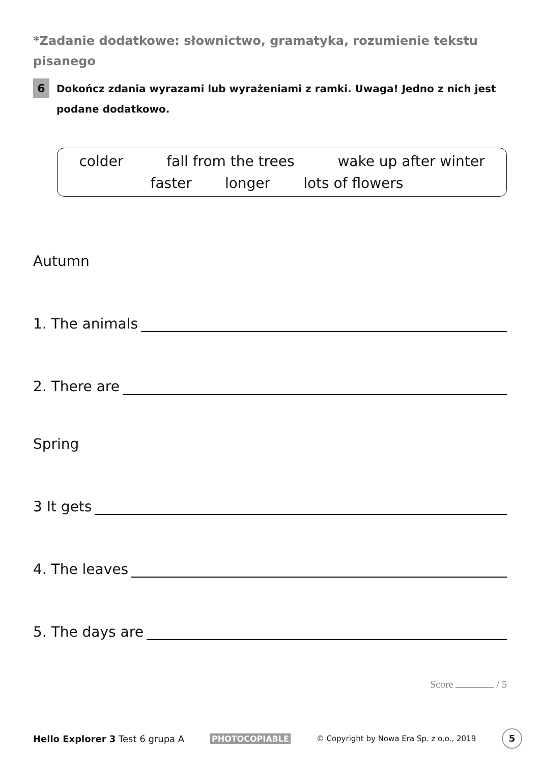*Zadanie dodatkowe: słownictwo, gramatyka, rozumienie tekstu pisanego
6
Dokończ zdania wyrazami lub wyrażeniami z ramki. Uwaga! Jedno z nich jest podane dodatkowo.
colder fall from the trees wake up after winter
faster longer lots of flowers
Autumn
1. The animals
2. There are
Spring
3 It gets
4. The leaves
5. The days are
Score / 5
Hello Explorer 3 Test 6 grupa A
PHOTOCOPIABLE
© Copyright by Nowa Era Sp. z o.o., 2019
5